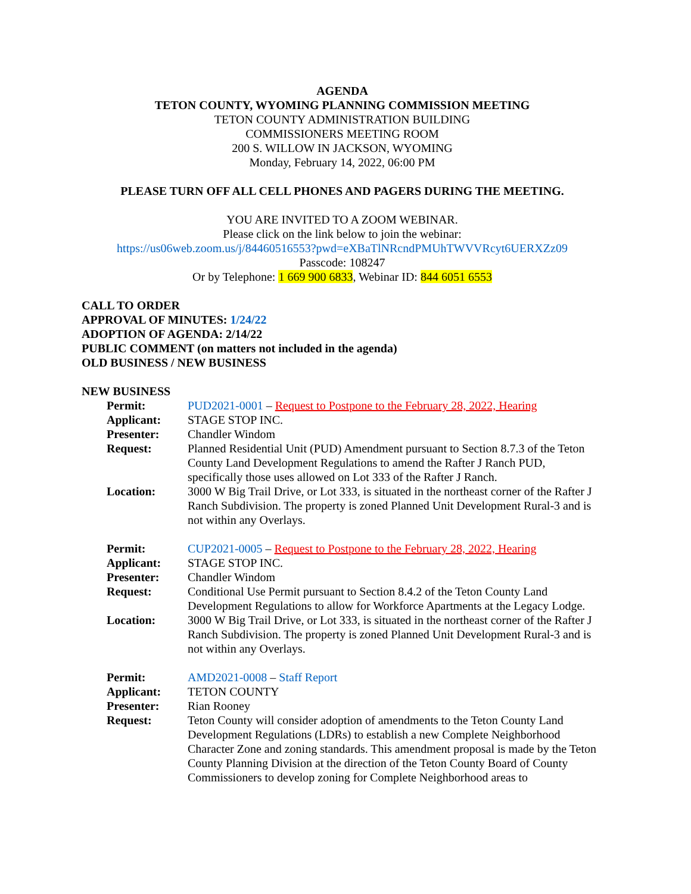AGENDA
TETON COUNTY, WYOMING PLANNING COMMISSION MEETING
TETON COUNTY ADMINISTRATION BUILDING
COMMISSIONERS MEETING ROOM
200 S. WILLOW IN JACKSON, WYOMING
Monday, February 14, 2022, 06:00 PM
PLEASE TURN OFF ALL CELL PHONES AND PAGERS DURING THE MEETING.
YOU ARE INVITED TO A ZOOM WEBINAR.
Please click on the link below to join the webinar:
https://us06web.zoom.us/j/84460516553?pwd=eXBaTlNRcndPMUhTWVVRcyt6UERXZz09
Passcode: 108247
Or by Telephone: 1 669 900 6833, Webinar ID: 844 6051 6553
CALL TO ORDER
APPROVAL OF MINUTES: 1/24/22
ADOPTION OF AGENDA: 2/14/22
PUBLIC COMMENT (on matters not included in the agenda)
OLD BUSINESS / NEW BUSINESS
NEW BUSINESS
| Permit: | PUD2021-0001 – Request to Postpone to the February 28, 2022, Hearing |
| Applicant: | STAGE STOP INC. |
| Presenter: | Chandler Windom |
| Request: | Planned Residential Unit (PUD) Amendment pursuant to Section 8.7.3 of the Teton County Land Development Regulations to amend the Rafter J Ranch PUD, specifically those uses allowed on Lot 333 of the Rafter J Ranch. |
| Location: | 3000 W Big Trail Drive, or Lot 333, is situated in the northeast corner of the Rafter J Ranch Subdivision. The property is zoned Planned Unit Development Rural-3 and is not within any Overlays. |
| Permit: | CUP2021-0005 – Request to Postpone to the February 28, 2022, Hearing |
| Applicant: | STAGE STOP INC. |
| Presenter: | Chandler Windom |
| Request: | Conditional Use Permit pursuant to Section 8.4.2 of the Teton County Land Development Regulations to allow for Workforce Apartments at the Legacy Lodge. |
| Location: | 3000 W Big Trail Drive, or Lot 333, is situated in the northeast corner of the Rafter J Ranch Subdivision. The property is zoned Planned Unit Development Rural-3 and is not within any Overlays. |
| Permit: | AMD2021-0008 – Staff Report |
| Applicant: | TETON COUNTY |
| Presenter: | Rian Rooney |
| Request: | Teton County will consider adoption of amendments to the Teton County Land Development Regulations (LDRs) to establish a new Complete Neighborhood Character Zone and zoning standards. This amendment proposal is made by the Teton County Planning Division at the direction of the Teton County Board of County Commissioners to develop zoning for Complete Neighborhood areas to |